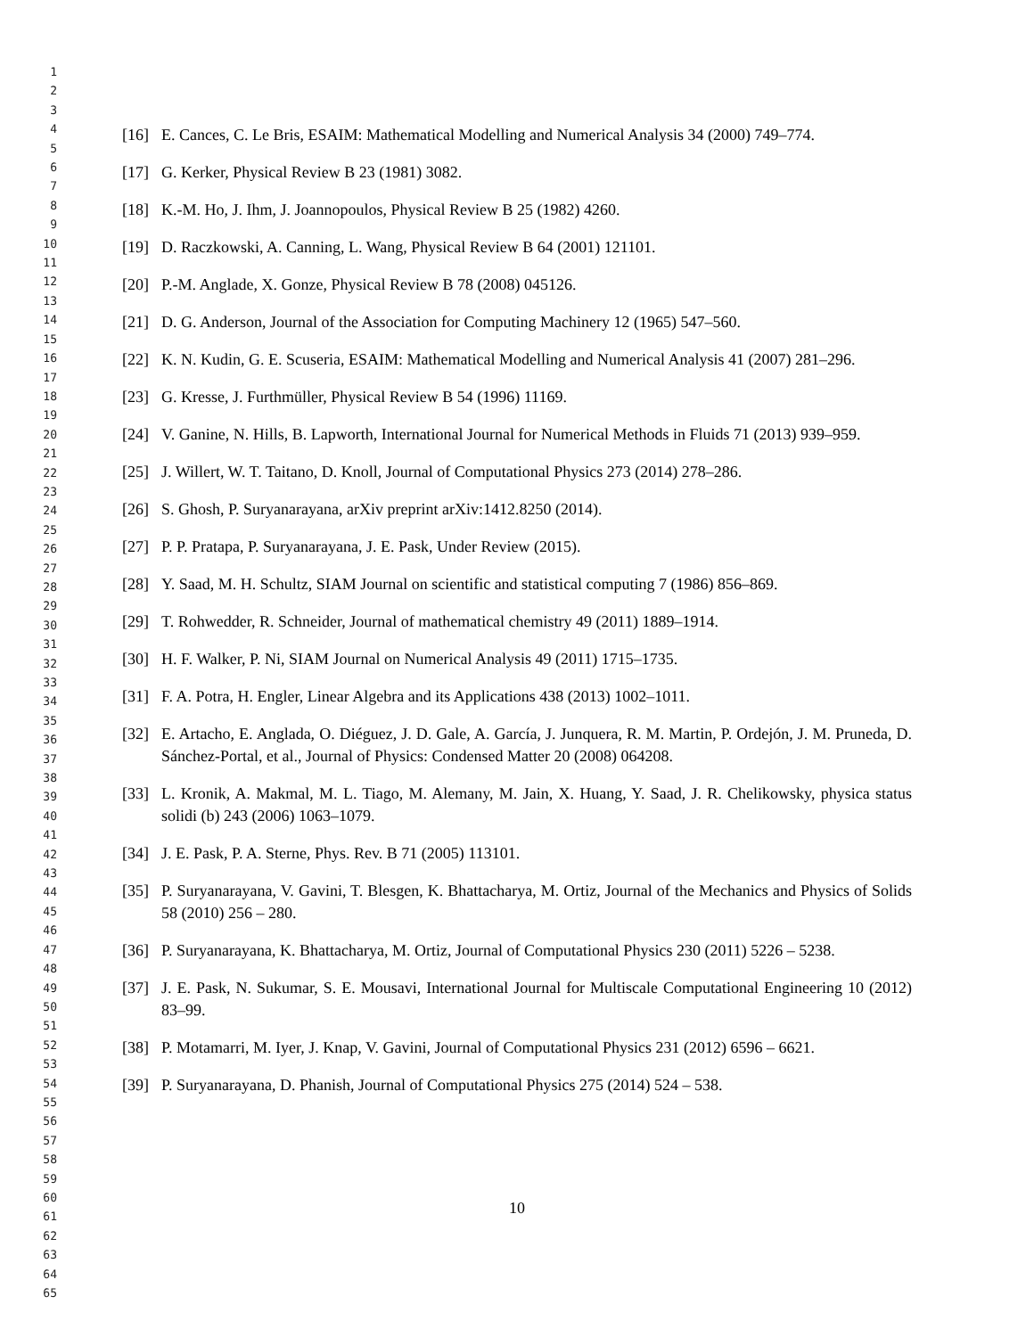1
2
3
4
5
6
7
8
9
10
11
12
13
14
15
16
17
18
19
20
21
22
23
24
25
26
27
28
29
30
31
32
33
34
35
36
37
38
39
40
41
42
43
44
45
46
47
48
49
50
51
52
53
54
55
56
57
58
59
60
61
62
63
64
65
[16] E. Cances, C. Le Bris, ESAIM: Mathematical Modelling and Numerical Analysis 34 (2000) 749–774.
[17] G. Kerker, Physical Review B 23 (1981) 3082.
[18] K.-M. Ho, J. Ihm, J. Joannopoulos, Physical Review B 25 (1982) 4260.
[19] D. Raczkowski, A. Canning, L. Wang, Physical Review B 64 (2001) 121101.
[20] P.-M. Anglade, X. Gonze, Physical Review B 78 (2008) 045126.
[21] D. G. Anderson, Journal of the Association for Computing Machinery 12 (1965) 547–560.
[22] K. N. Kudin, G. E. Scuseria, ESAIM: Mathematical Modelling and Numerical Analysis 41 (2007) 281–296.
[23] G. Kresse, J. Furthmüller, Physical Review B 54 (1996) 11169.
[24] V. Ganine, N. Hills, B. Lapworth, International Journal for Numerical Methods in Fluids 71 (2013) 939–959.
[25] J. Willert, W. T. Taitano, D. Knoll, Journal of Computational Physics 273 (2014) 278–286.
[26] S. Ghosh, P. Suryanarayana, arXiv preprint arXiv:1412.8250 (2014).
[27] P. P. Pratapa, P. Suryanarayana, J. E. Pask, Under Review (2015).
[28] Y. Saad, M. H. Schultz, SIAM Journal on scientific and statistical computing 7 (1986) 856–869.
[29] T. Rohwedder, R. Schneider, Journal of mathematical chemistry 49 (2011) 1889–1914.
[30] H. F. Walker, P. Ni, SIAM Journal on Numerical Analysis 49 (2011) 1715–1735.
[31] F. A. Potra, H. Engler, Linear Algebra and its Applications 438 (2013) 1002–1011.
[32] E. Artacho, E. Anglada, O. Diéguez, J. D. Gale, A. García, J. Junquera, R. M. Martin, P. Ordejón, J. M. Pruneda, D. Sánchez-Portal, et al., Journal of Physics: Condensed Matter 20 (2008) 064208.
[33] L. Kronik, A. Makmal, M. L. Tiago, M. Alemany, M. Jain, X. Huang, Y. Saad, J. R. Chelikowsky, physica status solidi (b) 243 (2006) 1063–1079.
[34] J. E. Pask, P. A. Sterne, Phys. Rev. B 71 (2005) 113101.
[35] P. Suryanarayana, V. Gavini, T. Blesgen, K. Bhattacharya, M. Ortiz, Journal of the Mechanics and Physics of Solids 58 (2010) 256 – 280.
[36] P. Suryanarayana, K. Bhattacharya, M. Ortiz, Journal of Computational Physics 230 (2011) 5226 – 5238.
[37] J. E. Pask, N. Sukumar, S. E. Mousavi, International Journal for Multiscale Computational Engineering 10 (2012) 83–99.
[38] P. Motamarri, M. Iyer, J. Knap, V. Gavini, Journal of Computational Physics 231 (2012) 6596 – 6621.
[39] P. Suryanarayana, D. Phanish, Journal of Computational Physics 275 (2014) 524 – 538.
10